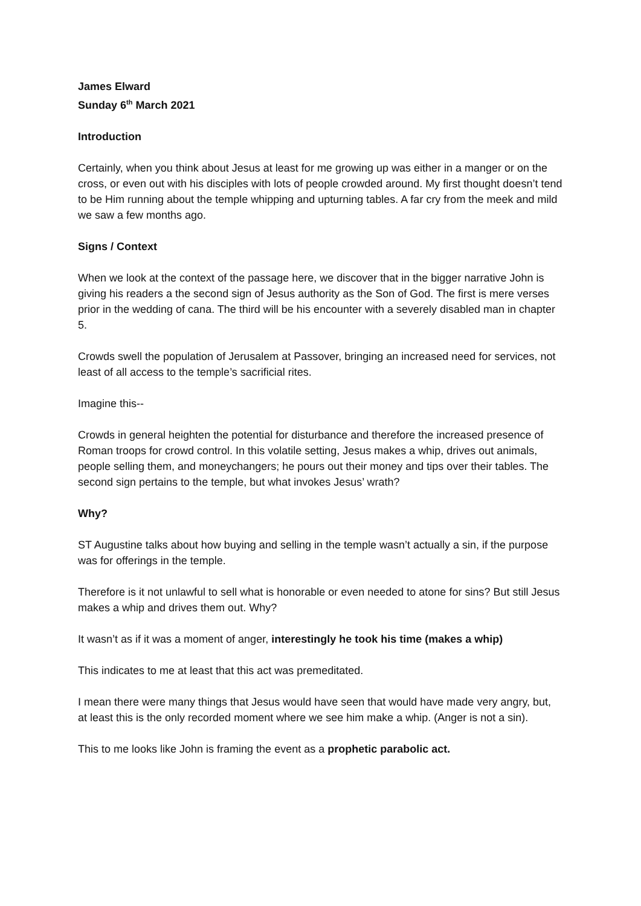James Elward
Sunday 6<sup>th</sup> March 2021
Introduction
Certainly, when you think about Jesus at least for me growing up was either in a manger or on the cross, or even out with his disciples with lots of people crowded around. My first thought doesn’t tend to be Him running about the temple whipping and upturning tables. A far cry from the meek and mild we saw a few months ago.
Signs / Context
When we look at the context of the passage here, we discover that in the bigger narrative John is giving his readers a the second sign of Jesus authority as the Son of God. The first is mere verses prior in the wedding of cana. The third will be his encounter with a severely disabled man in chapter 5.
Crowds swell the population of Jerusalem at Passover, bringing an increased need for services, not least of all access to the temple’s sacrificial rites.
Imagine this--
Crowds in general heighten the potential for disturbance and therefore the increased presence of Roman troops for crowd control. In this volatile setting, Jesus makes a whip, drives out animals, people selling them, and moneychangers; he pours out their money and tips over their tables. The second sign pertains to the temple, but what invokes Jesus’ wrath?
Why?
ST Augustine talks about how buying and selling in the temple wasn’t actually a sin, if the purpose was for offerings in the temple.
Therefore is it not unlawful to sell what is honorable or even needed to atone for sins? But still Jesus makes a whip and drives them out. Why?
It wasn’t as if it was a moment of anger, interestingly he took his time (makes a whip)
This indicates to me at least that this act was premeditated.
I mean there were many things that Jesus would have seen that would have made very angry, but, at least this is the only recorded moment where we see him make a whip. (Anger is not a sin).
This to me looks like John is framing the event as a prophetic parabolic act.